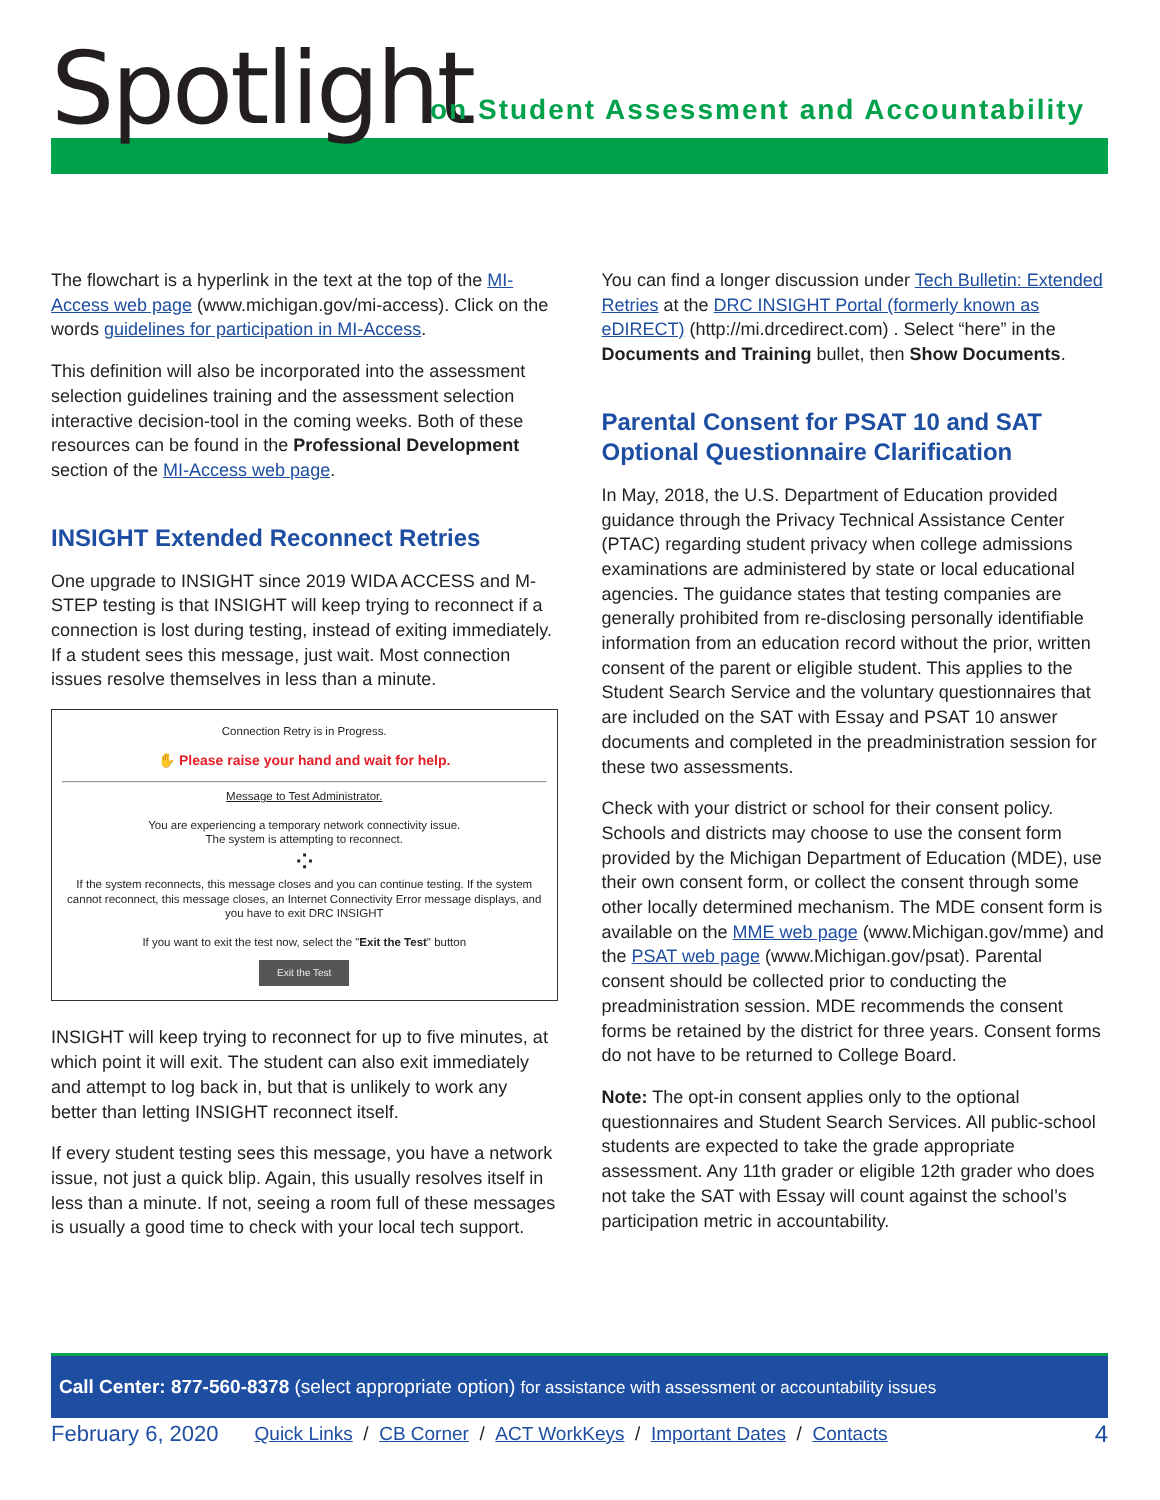Spotlight
on Student Assessment and Accountability
The flowchart is a hyperlink in the text at the top of the MI-Access web page (www.michigan.gov/mi-access). Click on the words guidelines for participation in MI-Access.
This definition will also be incorporated into the assessment selection guidelines training and the assessment selection interactive decision-tool in the coming weeks. Both of these resources can be found in the Professional Development section of the MI-Access web page.
INSIGHT Extended Reconnect Retries
One upgrade to INSIGHT since 2019 WIDA ACCESS and M-STEP testing is that INSIGHT will keep trying to reconnect if a connection is lost during testing, instead of exiting immediately. If a student sees this message, just wait. Most connection issues resolve themselves in less than a minute.
Connection Retry is in Progress.
✋ Please raise your hand and wait for help.
Message to Test Administrator.
You are experiencing a temporary network connectivity issue.
The system is attempting to reconnect.
⁘
If the system reconnects, this message closes and you can continue testing. If the system cannot reconnect, this message closes, an Internet Connectivity Error message displays, and you have to exit DRC INSIGHT
If you want to exit the test now, select the "Exit the Test" button
Exit the Test
INSIGHT will keep trying to reconnect for up to five minutes, at which point it will exit. The student can also exit immediately and attempt to log back in, but that is unlikely to work any better than letting INSIGHT reconnect itself.
If every student testing sees this message, you have a network issue, not just a quick blip. Again, this usually resolves itself in less than a minute. If not, seeing a room full of these messages is usually a good time to check with your local tech support.
You can find a longer discussion under Tech Bulletin: Extended Retries at the DRC INSIGHT Portal (formerly known as eDIRECT) (http://mi.drcedirect.com) . Select “here” in the Documents and Training bullet, then Show Documents.
Parental Consent for PSAT 10 and SAT Optional Questionnaire Clarification
In May, 2018, the U.S. Department of Education provided guidance through the Privacy Technical Assistance Center (PTAC) regarding student privacy when college admissions examinations are administered by state or local educational agencies. The guidance states that testing companies are generally prohibited from re-disclosing personally identifiable information from an education record without the prior, written consent of the parent or eligible student. This applies to the Student Search Service and the voluntary questionnaires that are included on the SAT with Essay and PSAT 10 answer documents and completed in the preadministration session for these two assessments.
Check with your district or school for their consent policy. Schools and districts may choose to use the consent form provided by the Michigan Department of Education (MDE), use their own consent form, or collect the consent through some other locally determined mechanism. The MDE consent form is available on the MME web page (www.Michigan.gov/mme) and the PSAT web page (www.Michigan.gov/psat). Parental consent should be collected prior to conducting the preadministration session. MDE recommends the consent forms be retained by the district for three years. Consent forms do not have to be returned to College Board.
Note: The opt-in consent applies only to the optional questionnaires and Student Search Services. All public-school students are expected to take the grade appropriate assessment. Any 11th grader or eligible 12th grader who does not take the SAT with Essay will count against the school’s participation metric in accountability.
Call Center: 877-560-8378 (select appropriate option) for assistance with assessment or accountability issues
February 6, 2020 Quick Links / CB Corner / ACT WorkKeys / Important Dates / Contacts 4